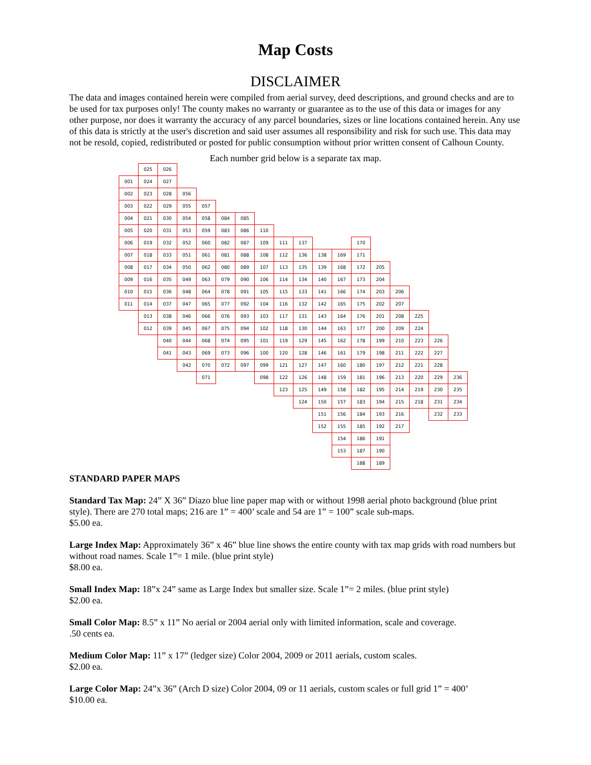Map Costs
DISCLAIMER
The data and images contained herein were compiled from aerial survey, deed descriptions, and ground checks and are to be used for tax purposes only! The county makes no warranty or guarantee as to the use of this data or images for any other purpose, nor does it warranty the accuracy of any parcel boundaries, sizes or line locations contained herein. Any use of this data is strictly at the user's discretion and said user assumes all responsibility and risk for such use. This data may not be resold, copied, redistributed or posted for public consumption without prior written consent of Calhoun County.
Each number grid below is a separate tax map.
025 026 001 024 027 002 023 028 056 003 022 029 055 057 004 021 030 054 058 084 085 005 020 031 053 059 083 086 110 006 019 032 052 060 082 087 109 111 137 170 007 018 033 051 061 081 088 108 112 136 138 169 171 008 017 034 050 062 080 089 107 113 135 139 168 172 205 009 016 035 049 063 079 090 106 114 134 140 167 173 204 010 015 036 048 064 078 091 105 115 133 141 166 174 203 206 011 014 037 047 065 077 092 104 116 132 142 165 175 202 207 013 038 046 066 076 093 103 117 131 143 164 176 201 208 225 012 039 045 067 075 094 102 118 130 144 163 177 200 209 224 040 044 068 074 095 101 119 129 145 162 178 199 210 223 226 041 043 069 073 096 100 120 128 146 161 179 198 211 222 227 042 070 072 097 099 121 127 147 160 180 197 212 221 228 071 098 122 126 148 159 181 196 213 220 229 236 123 125 149 158 182 195 214 219 230 235 124 150 157 183 194 215 218 231 234 151 156 184 193 216 232 233 152 155 185 192 217 154 186 191 153 187 190 188 189
STANDARD PAPER MAPS
Standard Tax Map: 24” X 36” Diazo blue line paper map with or without 1998 aerial photo background (blue print style). There are 270 total maps; 216 are 1” = 400’ scale and 54 are 1” = 100” scale sub-maps.
$5.00 ea.
Large Index Map: Approximately 36” x 46” blue line shows the entire county with tax map grids with road numbers but without road names. Scale 1”= 1 mile. (blue print style)
$8.00 ea.
Small Index Map: 18”x 24” same as Large Index but smaller size. Scale 1”= 2 miles. (blue print style)
$2.00 ea.
Small Color Map: 8.5” x 11” No aerial or 2004 aerial only with limited information, scale and coverage.
.50 cents ea.
Medium Color Map: 11” x 17” (ledger size) Color 2004, 2009 or 2011 aerials, custom scales.
$2.00 ea.
Large Color Map: 24”x 36” (Arch D size) Color 2004, 09 or 11 aerials, custom scales or full grid 1” = 400’
$10.00 ea.